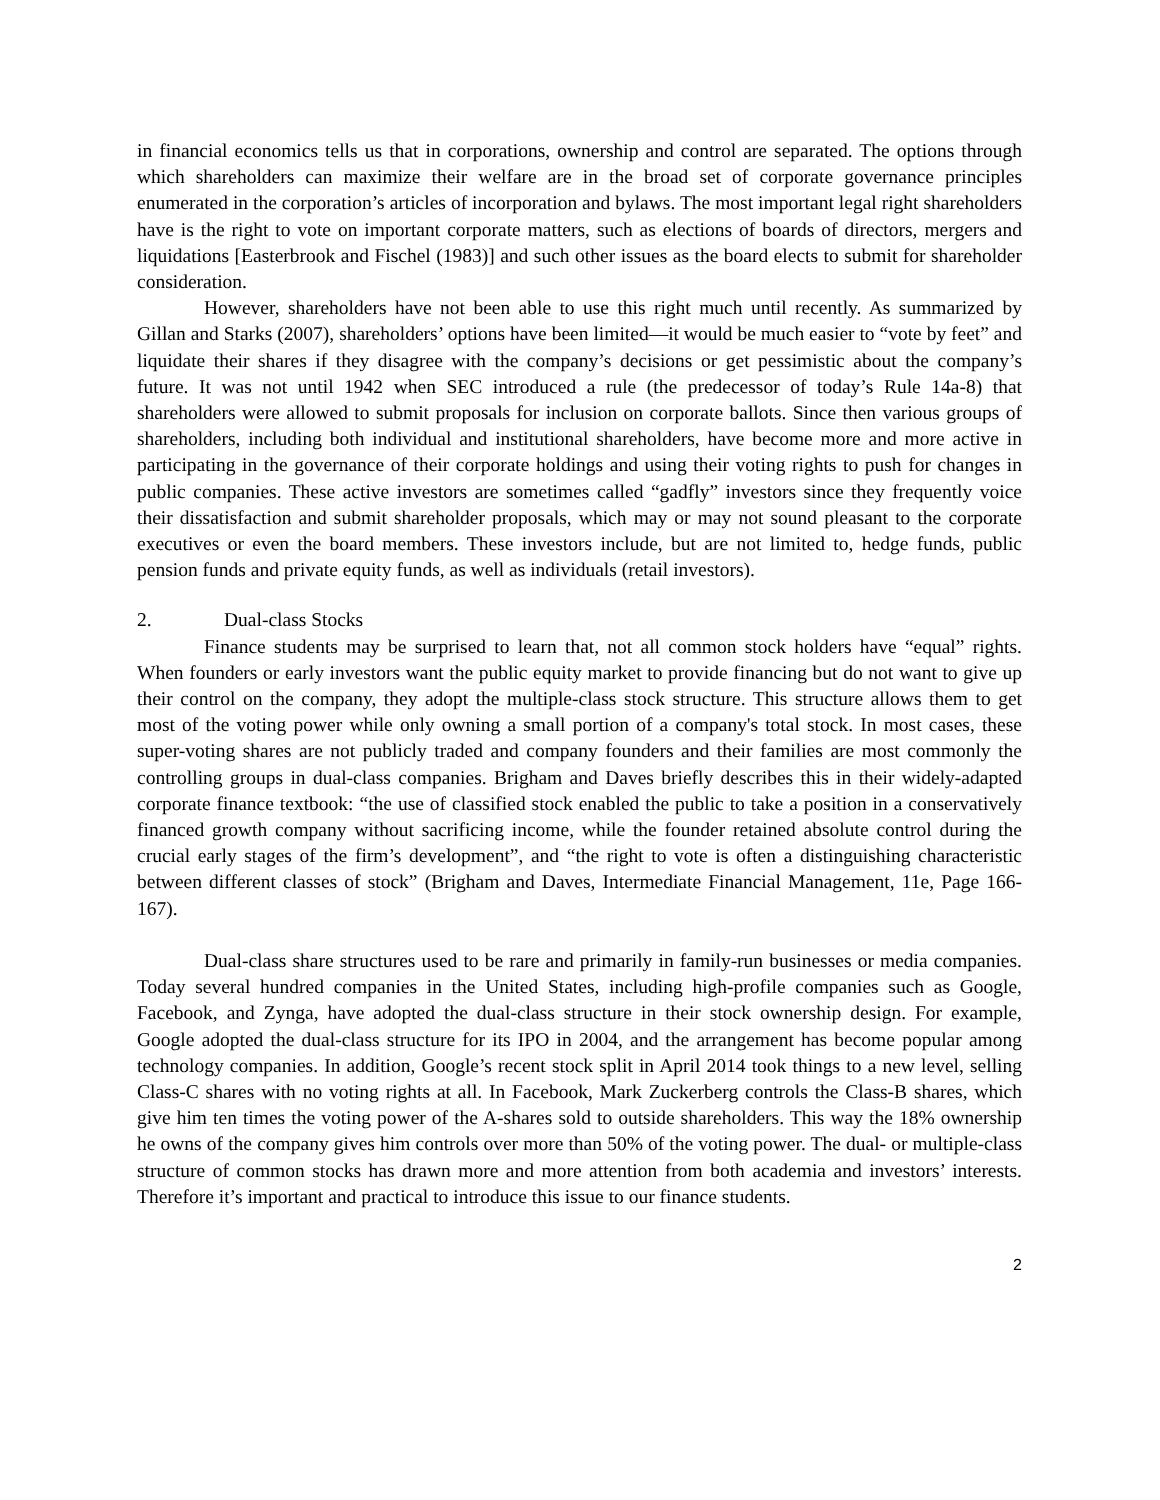in financial economics tells us that in corporations, ownership and control are separated. The options through which shareholders can maximize their welfare are in the broad set of corporate governance principles enumerated in the corporation’s articles of incorporation and bylaws. The most important legal right shareholders have is the right to vote on important corporate matters, such as elections of boards of directors, mergers and liquidations [Easterbrook and Fischel (1983)] and such other issues as the board elects to submit for shareholder consideration.
However, shareholders have not been able to use this right much until recently. As summarized by Gillan and Starks (2007), shareholders’ options have been limited—it would be much easier to “vote by feet” and liquidate their shares if they disagree with the company’s decisions or get pessimistic about the company’s future. It was not until 1942 when SEC introduced a rule (the predecessor of today’s Rule 14a-8) that shareholders were allowed to submit proposals for inclusion on corporate ballots. Since then various groups of shareholders, including both individual and institutional shareholders, have become more and more active in participating in the governance of their corporate holdings and using their voting rights to push for changes in public companies. These active investors are sometimes called “gadfly” investors since they frequently voice their dissatisfaction and submit shareholder proposals, which may or may not sound pleasant to the corporate executives or even the board members. These investors include, but are not limited to, hedge funds, public pension funds and private equity funds, as well as individuals (retail investors).
2. Dual-class Stocks
Finance students may be surprised to learn that, not all common stock holders have “equal” rights. When founders or early investors want the public equity market to provide financing but do not want to give up their control on the company, they adopt the multiple-class stock structure. This structure allows them to get most of the voting power while only owning a small portion of a company's total stock. In most cases, these super-voting shares are not publicly traded and company founders and their families are most commonly the controlling groups in dual-class companies. Brigham and Daves briefly describes this in their widely-adapted corporate finance textbook: “the use of classified stock enabled the public to take a position in a conservatively financed growth company without sacrificing income, while the founder retained absolute control during the crucial early stages of the firm’s development”, and “the right to vote is often a distinguishing characteristic between different classes of stock” (Brigham and Daves, Intermediate Financial Management, 11e, Page 166-167).
Dual-class share structures used to be rare and primarily in family-run businesses or media companies. Today several hundred companies in the United States, including high-profile companies such as Google, Facebook, and Zynga, have adopted the dual-class structure in their stock ownership design. For example, Google adopted the dual-class structure for its IPO in 2004, and the arrangement has become popular among technology companies. In addition, Google’s recent stock split in April 2014 took things to a new level, selling Class-C shares with no voting rights at all. In Facebook, Mark Zuckerberg controls the Class-B shares, which give him ten times the voting power of the A-shares sold to outside shareholders. This way the 18% ownership he owns of the company gives him controls over more than 50% of the voting power. The dual- or multiple-class structure of common stocks has drawn more and more attention from both academia and investors’ interests. Therefore it’s important and practical to introduce this issue to our finance students.
2